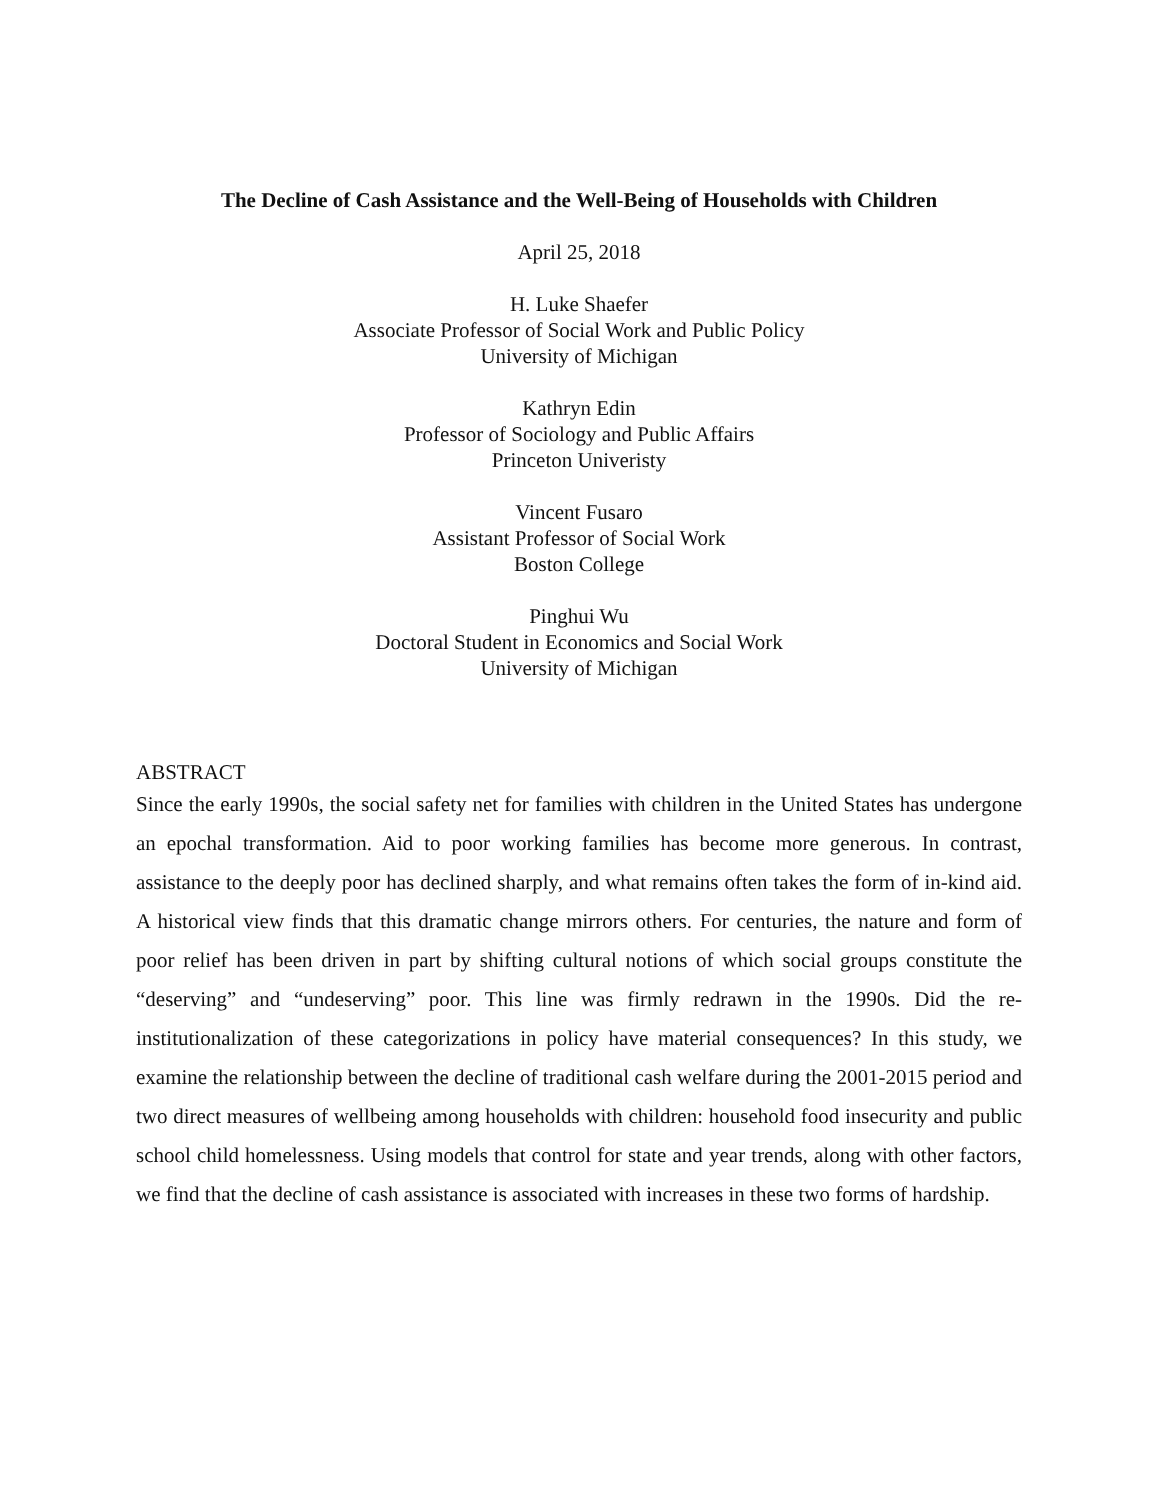The Decline of Cash Assistance and the Well-Being of Households with Children
April 25, 2018
H. Luke Shaefer
Associate Professor of Social Work and Public Policy
University of Michigan
Kathryn Edin
Professor of Sociology and Public Affairs
Princeton Univeristy
Vincent Fusaro
Assistant Professor of Social Work
Boston College
Pinghui Wu
Doctoral Student in Economics and Social Work
University of Michigan
ABSTRACT
Since the early 1990s, the social safety net for families with children in the United States has undergone an epochal transformation. Aid to poor working families has become more generous. In contrast, assistance to the deeply poor has declined sharply, and what remains often takes the form of in-kind aid. A historical view finds that this dramatic change mirrors others. For centuries, the nature and form of poor relief has been driven in part by shifting cultural notions of which social groups constitute the “deserving” and “undeserving” poor. This line was firmly redrawn in the 1990s. Did the re-institutionalization of these categorizations in policy have material consequences? In this study, we examine the relationship between the decline of traditional cash welfare during the 2001-2015 period and two direct measures of wellbeing among households with children: household food insecurity and public school child homelessness. Using models that control for state and year trends, along with other factors, we find that the decline of cash assistance is associated with increases in these two forms of hardship.